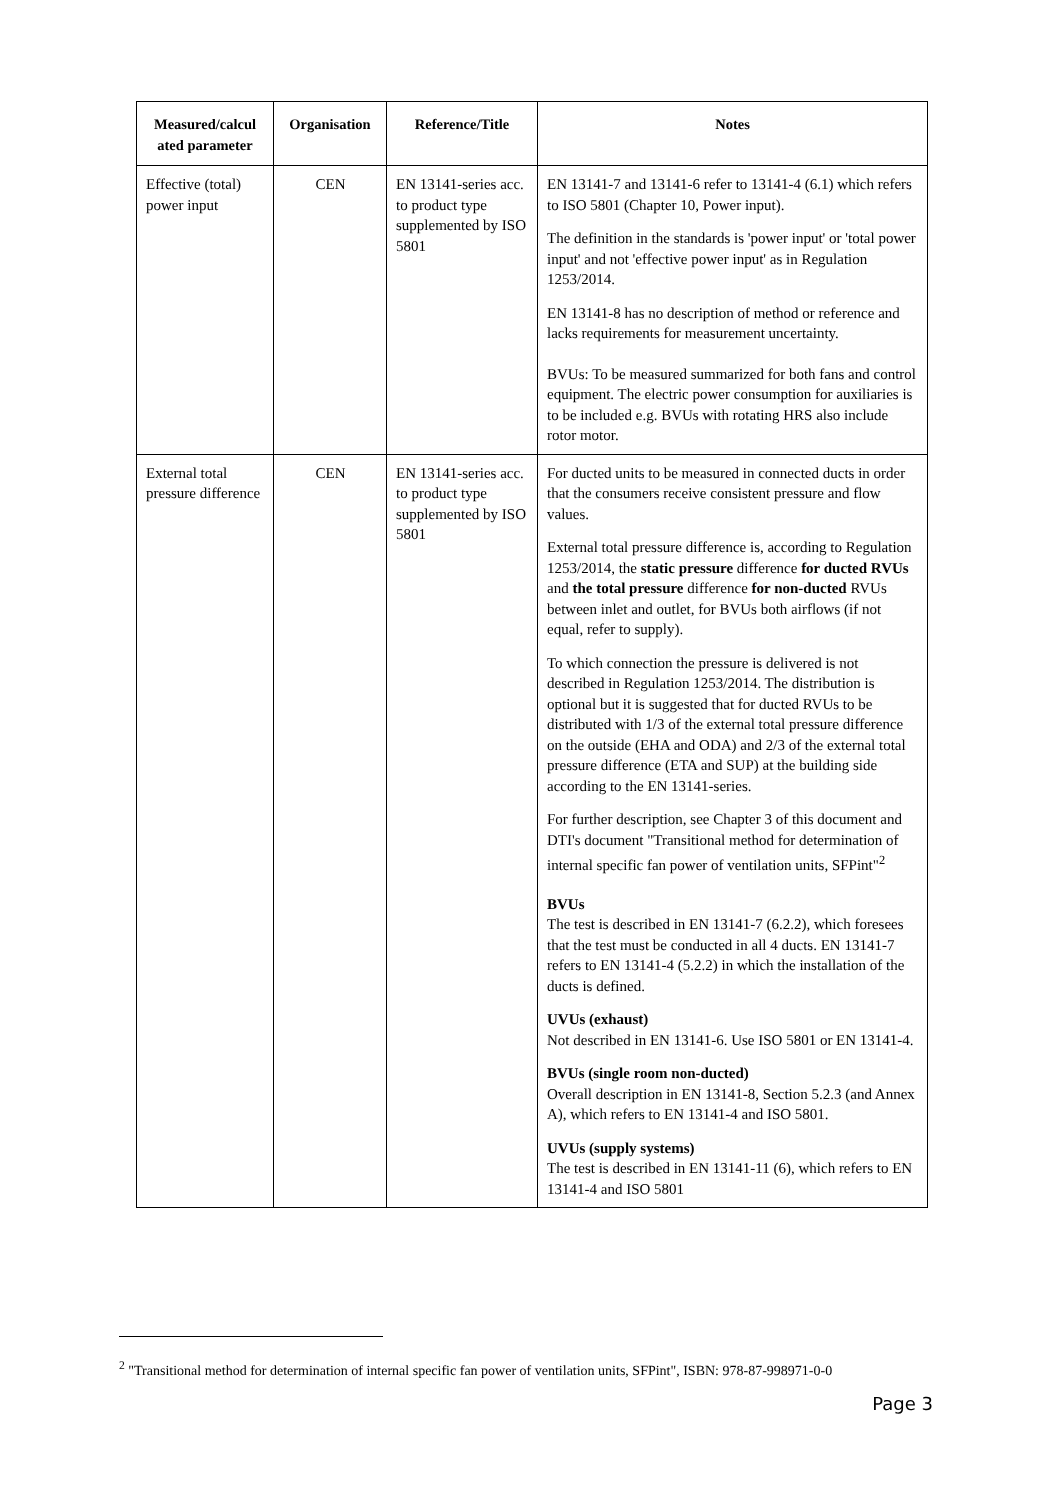| Measured/calcul ated parameter | Organisation | Reference/Title | Notes |
| --- | --- | --- | --- |
| Effective (total) power input | CEN | EN 13141-series acc. to product type supplemented by ISO 5801 | EN 13141-7 and 13141-6 refer to 13141-4 (6.1) which refers to ISO 5801 (Chapter 10, Power input). The definition in the standards is 'power input' or 'total power input' and not 'effective power input' as in Regulation 1253/2014. EN 13141-8 has no description of method or reference and lacks requirements for measurement uncertainty. BVUs: To be measured summarized for both fans and control equipment. The electric power consumption for auxiliaries is to be included e.g. BVUs with rotating HRS also include rotor motor. |
| External total pressure difference | CEN | EN 13141-series acc. to product type supplemented by ISO 5801 | For ducted units to be measured in connected ducts in order that the consumers receive consistent pressure and flow values. External total pressure difference is, according to Regulation 1253/2014, the static pressure difference for ducted RVUs and the total pressure difference for non-ducted RVUs between inlet and outlet, for BVUs both airflows (if not equal, refer to supply). To which connection the pressure is delivered is not described in Regulation 1253/2014. The distribution is optional but it is suggested that for ducted RVUs to be distributed with 1/3 of the external total pressure difference on the outside (EHA and ODA) and 2/3 of the external total pressure difference (ETA and SUP) at the building side according to the EN 13141-series. For further description, see Chapter 3 of this document and DTI's document "Transitional method for determination of internal specific fan power of ventilation units, SFPint"<sup>2</sup> BVUs The test is described in EN 13141-7 (6.2.2), which foresees that the test must be conducted in all 4 ducts. EN 13141-7 refers to EN 13141-4 (5.2.2) in which the installation of the ducts is defined. UVUs (exhaust) Not described in EN 13141-6. Use ISO 5801 or EN 13141-4. BVUs (single room non-ducted) Overall description in EN 13141-8, Section 5.2.3 (and Annex A), which refers to EN 13141-4 and ISO 5801. UVUs (supply systems) The test is described in EN 13141-11 (6), which refers to EN 13141-4 and ISO 5801 |
<sup>2</sup> "Transitional method for determination of internal specific fan power of ventilation units, SFPint", ISBN: 978-87-998971-0-0
Page 3